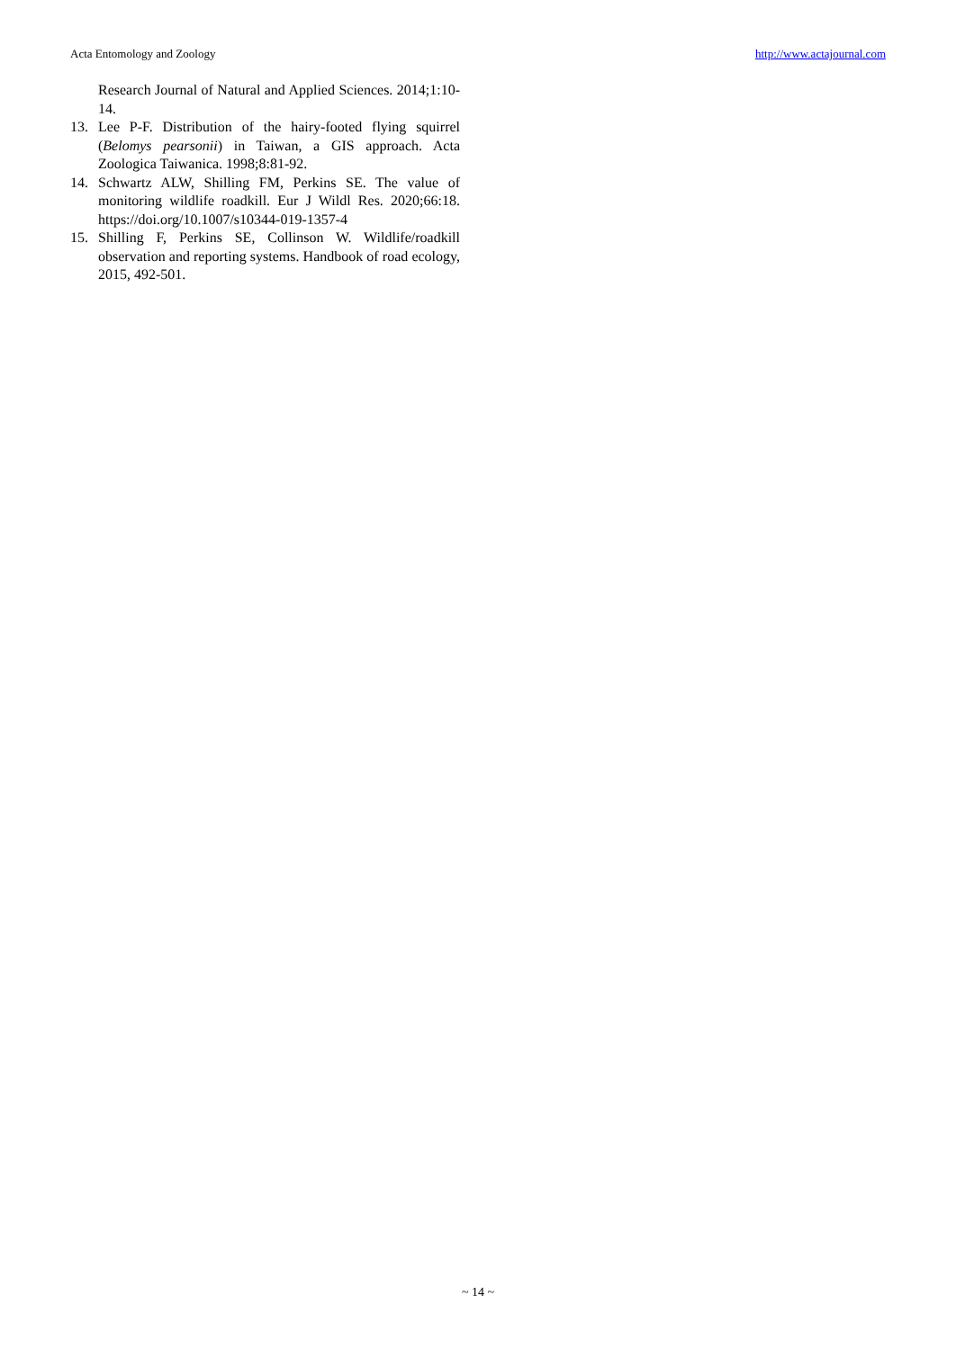Acta Entomology and Zoology http://www.actajournal.com
Research Journal of Natural and Applied Sciences. 2014;1:10-14.
13. Lee P-F. Distribution of the hairy-footed flying squirrel (Belomys pearsonii) in Taiwan, a GIS approach. Acta Zoologica Taiwanica. 1998;8:81-92.
14. Schwartz ALW, Shilling FM, Perkins SE. The value of monitoring wildlife roadkill. Eur J Wildl Res. 2020;66:18. https://doi.org/10.1007/s10344-019-1357-4
15. Shilling F, Perkins SE, Collinson W. Wildlife/roadkill observation and reporting systems. Handbook of road ecology, 2015, 492-501.
~ 14 ~